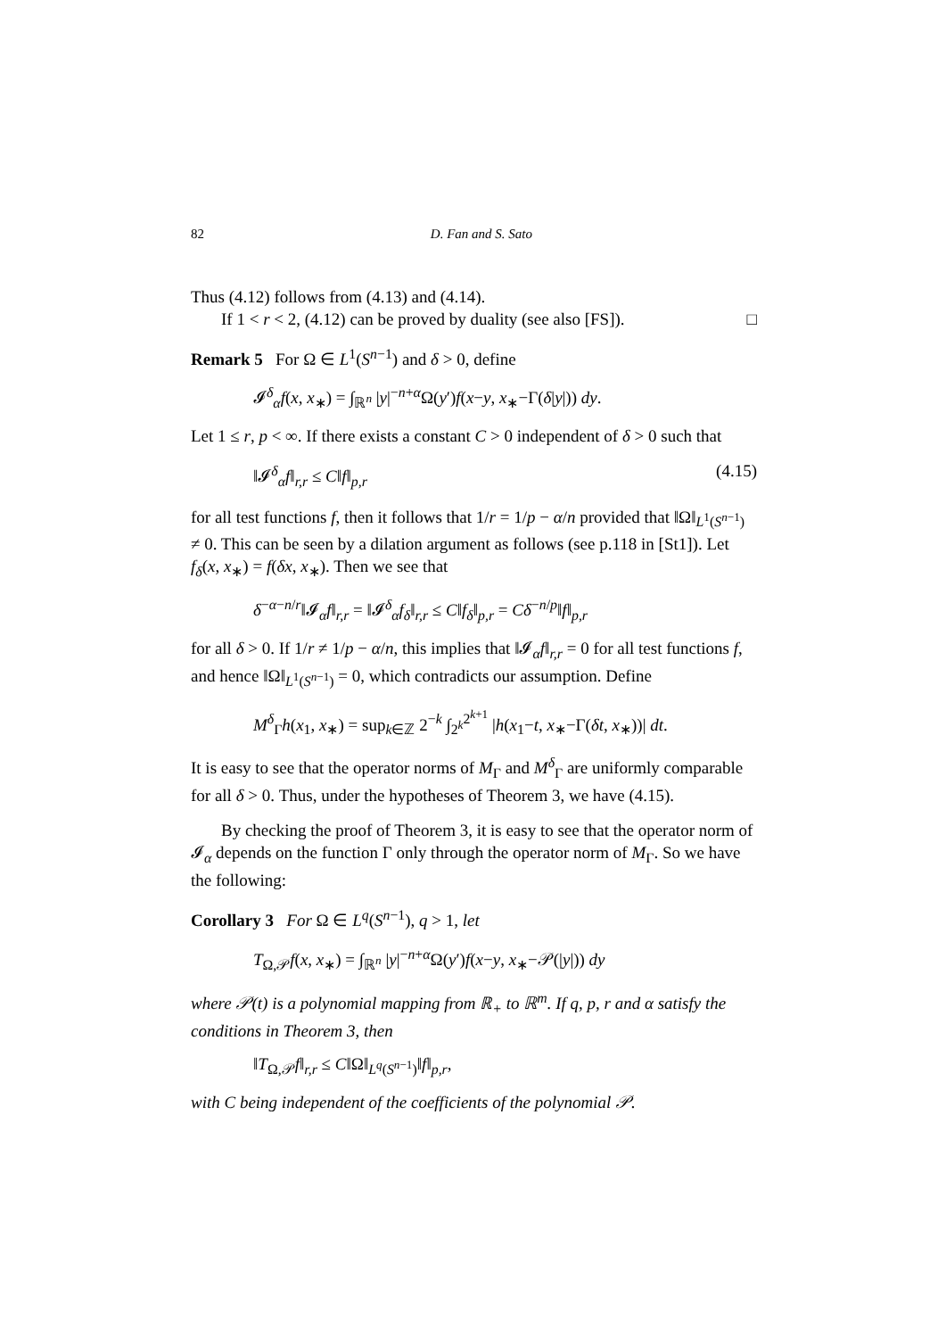82 D. Fan and S. Sato
Thus (4.12) follows from (4.13) and (4.14).
If 1 < r < 2, (4.12) can be proved by duality (see also [FS]). □
Remark 5 For Ω ∈ L<sup>1</sup>(S<sup>n−1</sup>) and δ > 0, define
𝓘<sup>δ</sup><sub>α</sub>f(x, x<sub>∗</sub>) = ∫<sub>ℝ<sup>n</sup></sub> |y|<sup>−n+α</sup>Ω(y′)f(x−y, x<sub>∗</sub>−Γ(δ|y|)) dy.
Let 1 ≤ r, p < ∞. If there exists a constant C > 0 independent of δ > 0 such that
‖𝓘<sup>δ</sup><sub>α</sub>f‖<sub>r,r</sub> ≤ C‖f‖<sub>p,r</sub> (4.15)
for all test functions f, then it follows that 1/r = 1/p − α/n provided that ‖Ω‖<sub>L<sup>1</sup>(S<sup>n−1</sup>)</sub> ≠ 0. This can be seen by a dilation argument as follows (see p.118 in [St1]). Let f<sub>δ</sub>(x, x<sub>∗</sub>) = f(δx, x<sub>∗</sub>). Then we see that
δ<sup>−α−n/r</sup>‖𝓘<sub>α</sub>f‖<sub>r,r</sub> = ‖𝓘<sup>δ</sup><sub>α</sub>f<sub>δ</sub>‖<sub>r,r</sub> ≤ C‖f<sub>δ</sub>‖<sub>p,r</sub> = Cδ<sup>−n/p</sup>‖f‖<sub>p,r</sub>
for all δ > 0. If 1/r ≠ 1/p − α/n, this implies that ‖𝓘<sub>α</sub>f‖<sub>r,r</sub> = 0 for all test functions f, and hence ‖Ω‖<sub>L<sup>1</sup>(S<sup>n−1</sup>)</sub> = 0, which contradicts our assumption. Define
M<sup>δ</sup><sub>Γ</sub>h(x<sub>1</sub>, x<sub>∗</sub>) = sup<sub>k∈ℤ</sub> 2<sup>−k</sup> ∫<sub>2<sup>k</sup></sub><sup>2<sup>k+1</sup></sup> |h(x<sub>1</sub>−t, x<sub>∗</sub>−Γ(δt, x<sub>∗</sub>))| dt.
It is easy to see that the operator norms of M<sub>Γ</sub> and M<sup>δ</sup><sub>Γ</sub> are uniformly comparable for all δ > 0. Thus, under the hypotheses of Theorem 3, we have (4.15).
By checking the proof of Theorem 3, it is easy to see that the operator norm of 𝓘<sub>α</sub> depends on the function Γ only through the operator norm of M<sub>Γ</sub>. So we have the following:
Corollary 3 For Ω ∈ L<sup>q</sup>(S<sup>n−1</sup>), q > 1, let
T<sub>Ω,𝒫</sub>f(x, x<sub>∗</sub>) = ∫<sub>ℝ<sup>n</sup></sub> |y|<sup>−n+α</sup>Ω(y′)f(x−y, x<sub>∗</sub>−𝒫(|y|)) dy
where 𝒫(t) is a polynomial mapping from ℝ<sub>+</sub> to ℝ<sup>m</sup>. If q, p, r and α satisfy the conditions in Theorem 3, then
‖T<sub>Ω,𝒫</sub>f‖<sub>r,r</sub> ≤ C‖Ω‖<sub>L<sup>q</sup>(S<sup>n−1</sup>)</sub>‖f‖<sub>p,r</sub>,
with C being independent of the coefficients of the polynomial 𝒫.